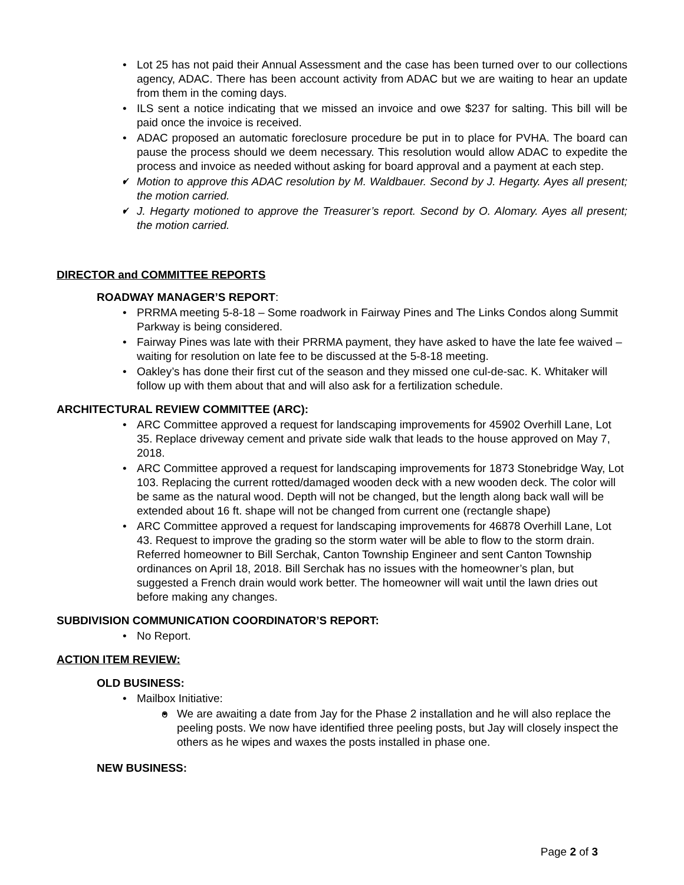Lot 25 has not paid their Annual Assessment and the case has been turned over to our collections agency, ADAC. There has been account activity from ADAC but we are waiting to hear an update from them in the coming days.
ILS sent a notice indicating that we missed an invoice and owe $237 for salting. This bill will be paid once the invoice is received.
ADAC proposed an automatic foreclosure procedure be put in to place for PVHA. The board can pause the process should we deem necessary. This resolution would allow ADAC to expedite the process and invoice as needed without asking for board approval and a payment at each step.
✓ Motion to approve this ADAC resolution by M. Waldbauer. Second by J. Hegarty. Ayes all present; the motion carried.
✓ J. Hegarty motioned to approve the Treasurer’s report. Second by O. Alomary. Ayes all present; the motion carried.
DIRECTOR and COMMITTEE REPORTS
ROADWAY MANAGER’S REPORT:
PRRMA meeting 5-8-18 – Some roadwork in Fairway Pines and The Links Condos along Summit Parkway is being considered.
Fairway Pines was late with their PRRMA payment, they have asked to have the late fee waived – waiting for resolution on late fee to be discussed at the 5-8-18 meeting.
Oakley’s has done their first cut of the season and they missed one cul-de-sac. K. Whitaker will follow up with them about that and will also ask for a fertilization schedule.
ARCHITECTURAL REVIEW COMMITTEE (ARC):
ARC Committee approved a request for landscaping improvements for 45902 Overhill Lane, Lot 35. Replace driveway cement and private side walk that leads to the house approved on May 7, 2018.
ARC Committee approved a request for landscaping improvements for 1873 Stonebridge Way, Lot 103. Replacing the current rotted/damaged wooden deck with a new wooden deck. The color will be same as the natural wood. Depth will not be changed, but the length along back wall will be extended about 16 ft. shape will not be changed from current one (rectangle shape)
ARC Committee approved a request for landscaping improvements for 46878 Overhill Lane, Lot 43. Request to improve the grading so the storm water will be able to flow to the storm drain. Referred homeowner to Bill Serchak, Canton Township Engineer and sent Canton Township ordinances on April 18, 2018. Bill Serchak has no issues with the homeowner’s plan, but suggested a French drain would work better. The homeowner will wait until the lawn dries out before making any changes.
SUBDIVISION COMMUNICATION COORDINATOR’S REPORT:
No Report.
ACTION ITEM REVIEW:
OLD BUSINESS:
Mailbox Initiative:
o We are awaiting a date from Jay for the Phase 2 installation and he will also replace the peeling posts. We now have identified three peeling posts, but Jay will closely inspect the others as he wipes and waxes the posts installed in phase one.
NEW BUSINESS:
Page 2 of 3